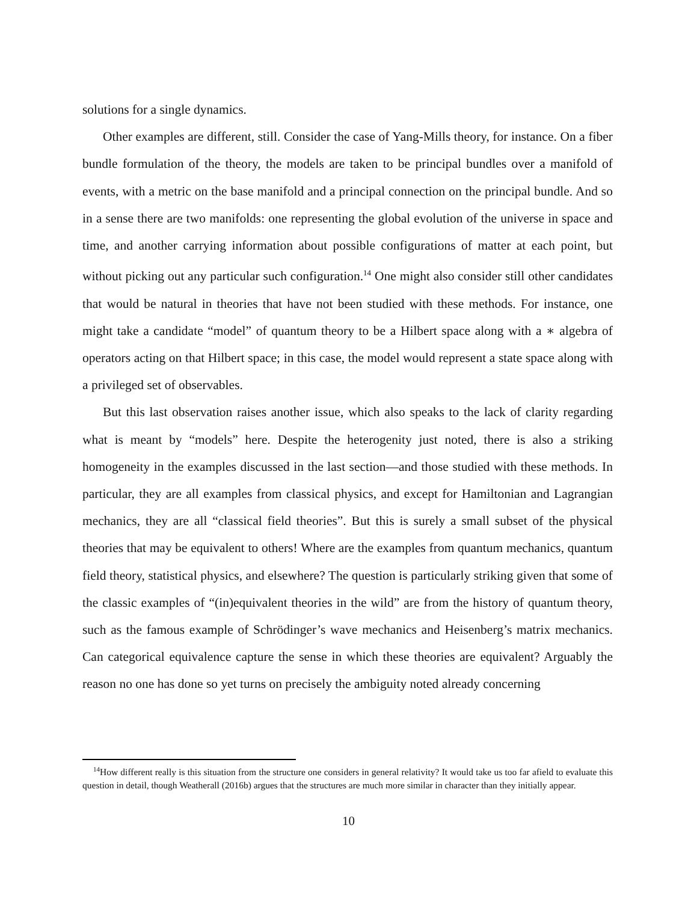solutions for a single dynamics.
Other examples are different, still. Consider the case of Yang-Mills theory, for instance. On a fiber bundle formulation of the theory, the models are taken to be principal bundles over a manifold of events, with a metric on the base manifold and a principal connection on the principal bundle. And so in a sense there are two manifolds: one representing the global evolution of the universe in space and time, and another carrying information about possible configurations of matter at each point, but without picking out any particular such configuration.<sup>14</sup> One might also consider still other candidates that would be natural in theories that have not been studied with these methods. For instance, one might take a candidate “model” of quantum theory to be a Hilbert space along with a ∗ algebra of operators acting on that Hilbert space; in this case, the model would represent a state space along with a privileged set of observables.
But this last observation raises another issue, which also speaks to the lack of clarity regarding what is meant by “models” here. Despite the heterogenity just noted, there is also a striking homogeneity in the examples discussed in the last section—and those studied with these methods. In particular, they are all examples from classical physics, and except for Hamiltonian and Lagrangian mechanics, they are all “classical field theories”. But this is surely a small subset of the physical theories that may be equivalent to others! Where are the examples from quantum mechanics, quantum field theory, statistical physics, and elsewhere? The question is particularly striking given that some of the classic examples of “(in)equivalent theories in the wild” are from the history of quantum theory, such as the famous example of Schrödinger’s wave mechanics and Heisenberg’s matrix mechanics. Can categorical equivalence capture the sense in which these theories are equivalent? Arguably the reason no one has done so yet turns on precisely the ambiguity noted already concerning
<sup>14</sup> How different really is this situation from the structure one considers in general relativity? It would take us too far afield to evaluate this question in detail, though Weatherall (2016b) argues that the structures are much more similar in character than they initially appear.
10